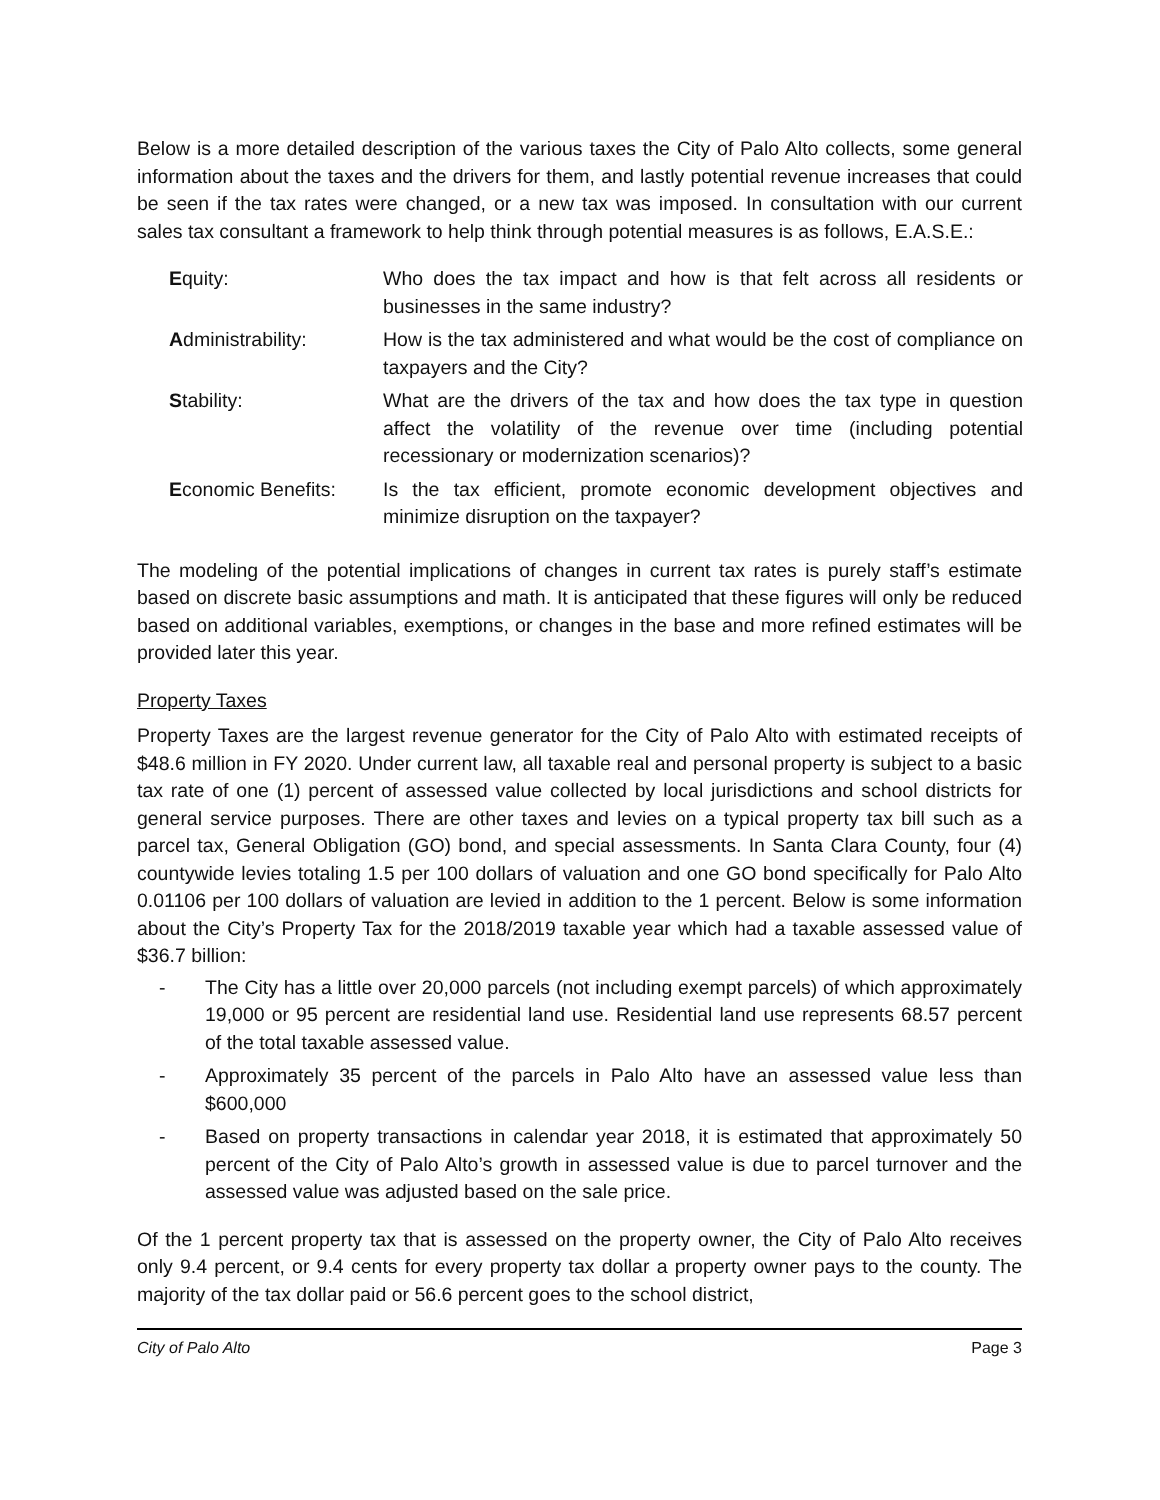Below is a more detailed description of the various taxes the City of Palo Alto collects, some general information about the taxes and the drivers for them, and lastly potential revenue increases that could be seen if the tax rates were changed, or a new tax was imposed. In consultation with our current sales tax consultant a framework to help think through potential measures is as follows, E.A.S.E.:
| E quity: | Who does the tax impact and how is that felt across all residents or businesses in the same industry? |
| A dministrability: | How is the tax administered and what would be the cost of compliance on taxpayers and the City? |
| S tability: | What are the drivers of the tax and how does the tax type in question affect the volatility of the revenue over time (including potential recessionary or modernization scenarios)? |
| E conomic Benefits: | Is the tax efficient, promote economic development objectives and minimize disruption on the taxpayer? |
The modeling of the potential implications of changes in current tax rates is purely staff’s estimate based on discrete basic assumptions and math. It is anticipated that these figures will only be reduced based on additional variables, exemptions, or changes in the base and more refined estimates will be provided later this year.
Property Taxes
Property Taxes are the largest revenue generator for the City of Palo Alto with estimated receipts of $48.6 million in FY 2020. Under current law, all taxable real and personal property is subject to a basic tax rate of one (1) percent of assessed value collected by local jurisdictions and school districts for general service purposes. There are other taxes and levies on a typical property tax bill such as a parcel tax, General Obligation (GO) bond, and special assessments. In Santa Clara County, four (4) countywide levies totaling 1.5 per 100 dollars of valuation and one GO bond specifically for Palo Alto 0.01106 per 100 dollars of valuation are levied in addition to the 1 percent. Below is some information about the City’s Property Tax for the 2018/2019 taxable year which had a taxable assessed value of $36.7 billion:
- The City has a little over 20,000 parcels (not including exempt parcels) of which approximately 19,000 or 95 percent are residential land use. Residential land use represents 68.57 percent of the total taxable assessed value.
- Approximately 35 percent of the parcels in Palo Alto have an assessed value less than $600,000
- Based on property transactions in calendar year 2018, it is estimated that approximately 50 percent of the City of Palo Alto’s growth in assessed value is due to parcel turnover and the assessed value was adjusted based on the sale price.
Of the 1 percent property tax that is assessed on the property owner, the City of Palo Alto receives only 9.4 percent, or 9.4 cents for every property tax dollar a property owner pays to the county. The majority of the tax dollar paid or 56.6 percent goes to the school district,
City of Palo Alto Page 3